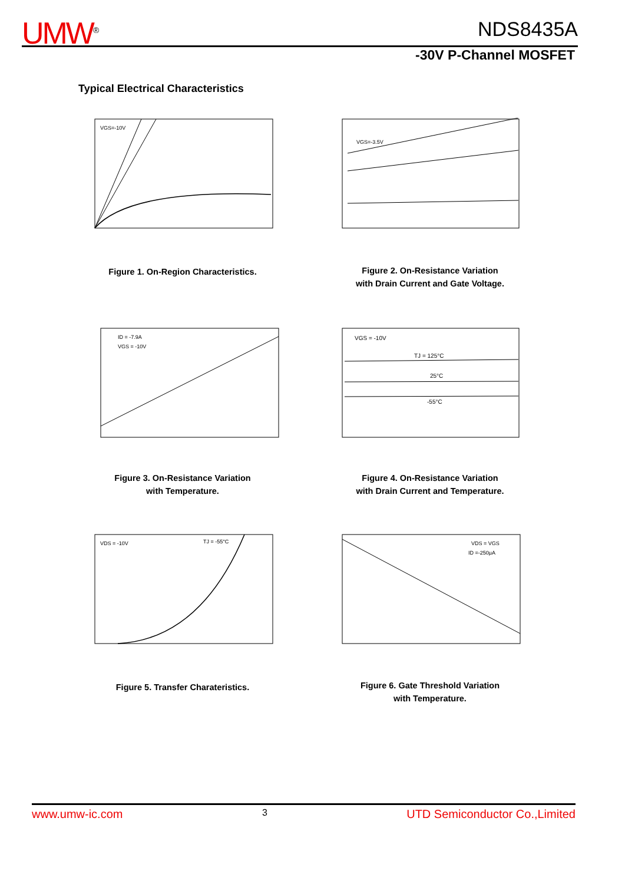UMW<sup>®</sup> NDS8435A
-30V P-Channel MOSFET
Typical Electrical Characteristics
VGS=-10V
Figure 1. On-Region Characteristics.
VGS=-3.5V
Figure 2. On-Resistance Variation
with Drain Current and Gate Voltage.
ID = -7.9A
VGS = -10V
Figure 3. On-Resistance Variation
with Temperature.
VGS = -10V
TJ = 125°C
25°C
-55°C
Figure 4. On-Resistance Variation
with Drain Current and Temperature.
VDS = -10V
TJ = -55°C
Figure 5. Transfer Charateristics.
VDS = VGS
ID =-250μA
Figure 6. Gate Threshold Variation
with Temperature.
www.umw-ic.com 3 UTD Semiconductor Co.,Limited